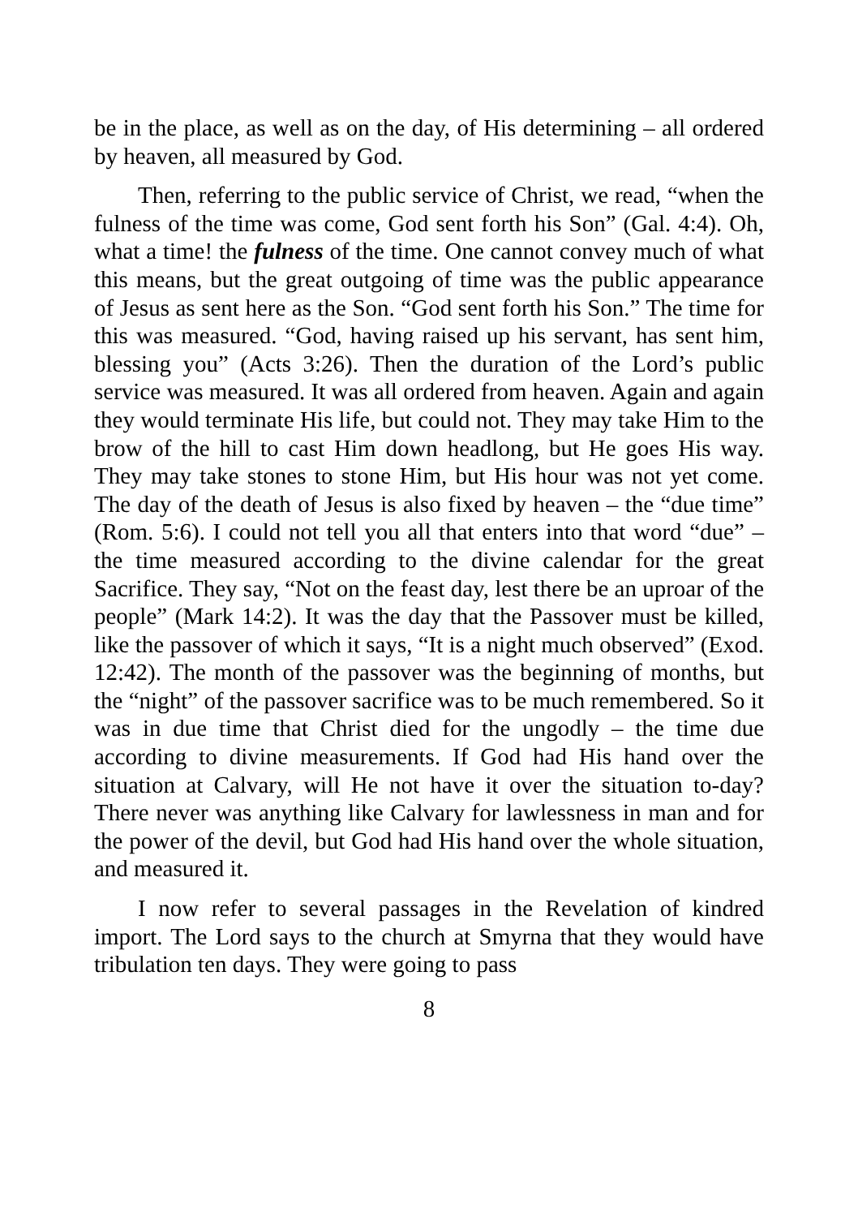be in the place, as well as on the day, of His determining – all ordered by heaven, all measured by God.
Then, referring to the public service of Christ, we read, “when the fulness of the time was come, God sent forth his Son” (Gal. 4:4). Oh, what a time! the fulness of the time. One cannot convey much of what this means, but the great outgoing of time was the public appearance of Jesus as sent here as the Son. “God sent forth his Son.” The time for this was measured. “God, having raised up his servant, has sent him, blessing you” (Acts 3:26). Then the duration of the Lord’s public service was measured. It was all ordered from heaven. Again and again they would terminate His life, but could not. They may take Him to the brow of the hill to cast Him down headlong, but He goes His way. They may take stones to stone Him, but His hour was not yet come. The day of the death of Jesus is also fixed by heaven – the “due time” (Rom. 5:6). I could not tell you all that enters into that word “due” – the time measured according to the divine calendar for the great Sacrifice. They say, “Not on the feast day, lest there be an uproar of the people” (Mark 14:2). It was the day that the Passover must be killed, like the passover of which it says, “It is a night much observed” (Exod. 12:42). The month of the passover was the beginning of months, but the “night” of the passover sacrifice was to be much remembered. So it was in due time that Christ died for the ungodly – the time due according to divine measurements. If God had His hand over the situation at Calvary, will He not have it over the situation to-day? There never was anything like Calvary for lawlessness in man and for the power of the devil, but God had His hand over the whole situation, and measured it.
I now refer to several passages in the Revelation of kindred import. The Lord says to the church at Smyrna that they would have tribulation ten days. They were going to pass
8